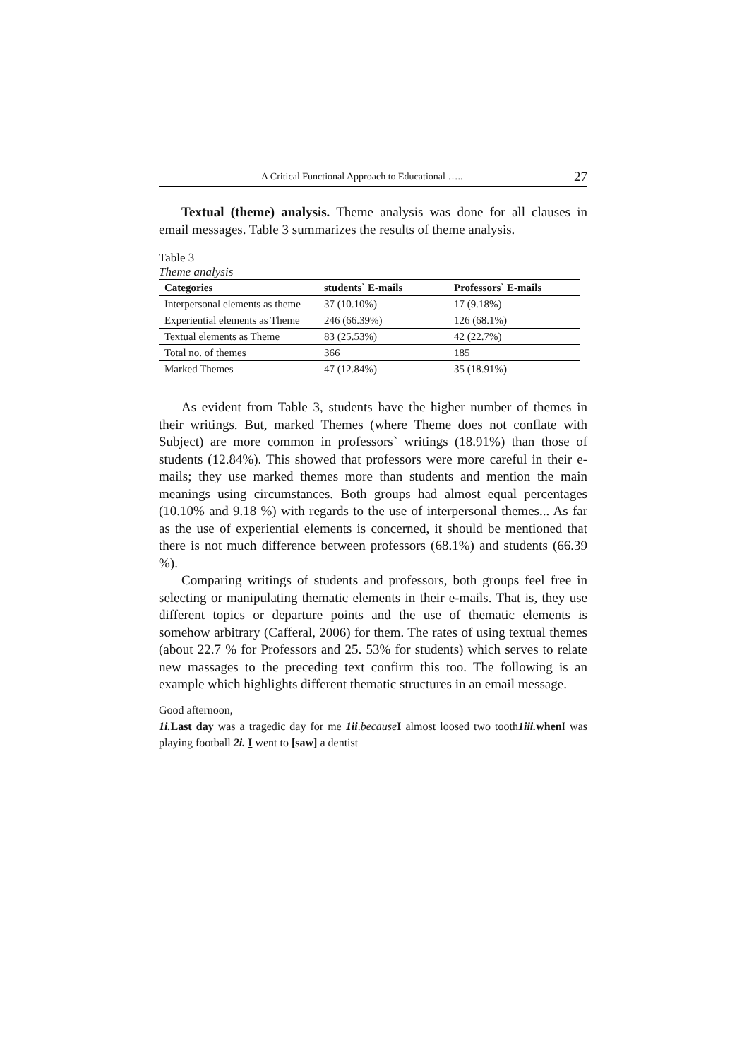A Critical Functional Approach to Educational ….. 27
Textual (theme) analysis. Theme analysis was done for all clauses in email messages. Table 3 summarizes the results of theme analysis.
Table 3
Theme analysis
| Categories | students` E-mails | Professors` E-mails |
| --- | --- | --- |
| Interpersonal elements as theme | 37 (10.10%) | 17 (9.18%) |
| Experiential elements as Theme | 246 (66.39%) | 126 (68.1%) |
| Textual elements as Theme | 83 (25.53%) | 42 (22.7%) |
| Total no. of themes | 366 | 185 |
| Marked Themes | 47 (12.84%) | 35 (18.91%) |
As evident from Table 3, students have the higher number of themes in their writings. But, marked Themes (where Theme does not conflate with Subject) are more common in professors` writings (18.91%) than those of students (12.84%). This showed that professors were more careful in their e-mails; they use marked themes more than students and mention the main meanings using circumstances. Both groups had almost equal percentages (10.10% and 9.18 %) with regards to the use of interpersonal themes... As far as the use of experiential elements is concerned, it should be mentioned that there is not much difference between professors (68.1%) and students (66.39 %).
Comparing writings of students and professors, both groups feel free in selecting or manipulating thematic elements in their e-mails. That is, they use different topics or departure points and the use of thematic elements is somehow arbitrary (Cafferal, 2006) for them. The rates of using textual themes (about 22.7 % for Professors and 25. 53% for students) which serves to relate new massages to the preceding text confirm this too. The following is an example which highlights different thematic structures in an email message.
Good afternoon,
1i. Last day was a tragedic day for me 1ii.because I almost loosed two tooth1iii. when I was playing football 2i. I went to [saw] a dentist